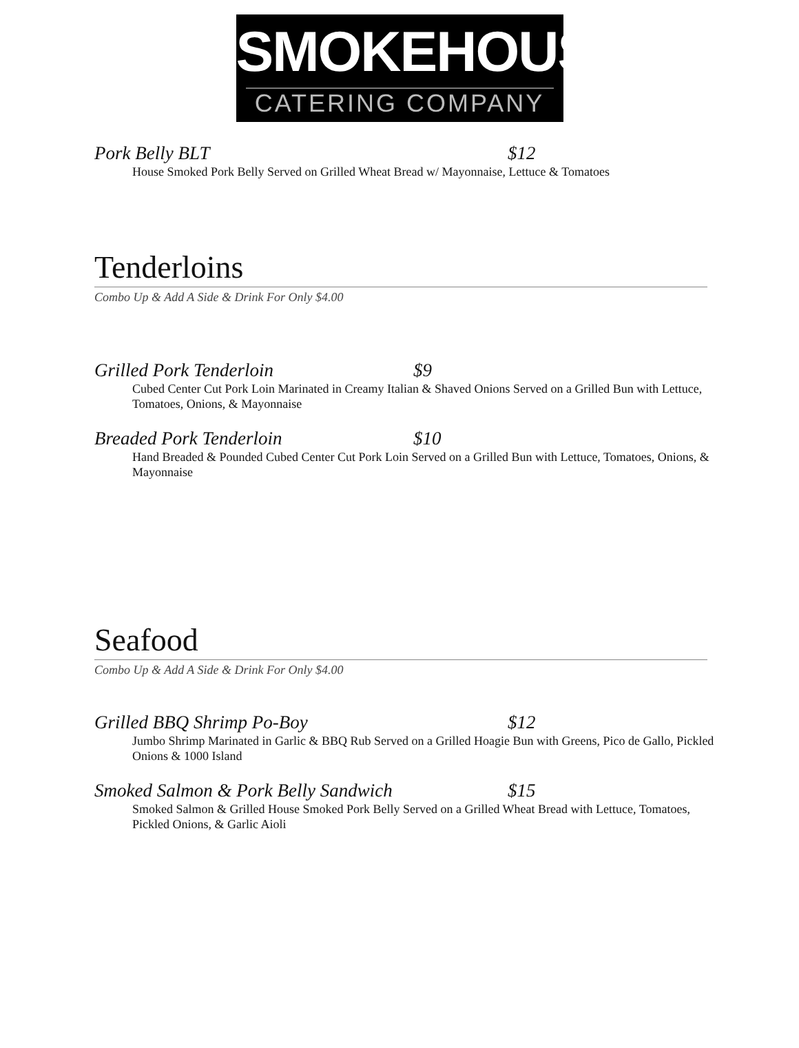SMOKEHOUSE
CATERING COMPANY
Pork Belly BLT $12
House Smoked Pork Belly Served on Grilled Wheat Bread w/ Mayonnaise, Lettuce & Tomatoes
Tenderloins
Combo Up & Add A Side & Drink For Only $4.00
Grilled Pork Tenderloin $9
Cubed Center Cut Pork Loin Marinated in Creamy Italian & Shaved Onions Served on a Grilled Bun with Lettuce, Tomatoes, Onions, & Mayonnaise
Breaded Pork Tenderloin $10
Hand Breaded & Pounded Cubed Center Cut Pork Loin Served on a Grilled Bun with Lettuce, Tomatoes, Onions, & Mayonnaise
Seafood
Combo Up & Add A Side & Drink For Only $4.00
Grilled BBQ Shrimp Po-Boy $12
Jumbo Shrimp Marinated in Garlic & BBQ Rub Served on a Grilled Hoagie Bun with Greens, Pico de Gallo, Pickled Onions & 1000 Island
Smoked Salmon & Pork Belly Sandwich $15
Smoked Salmon & Grilled House Smoked Pork Belly Served on a Grilled Wheat Bread with Lettuce, Tomatoes, Pickled Onions, & Garlic Aioli